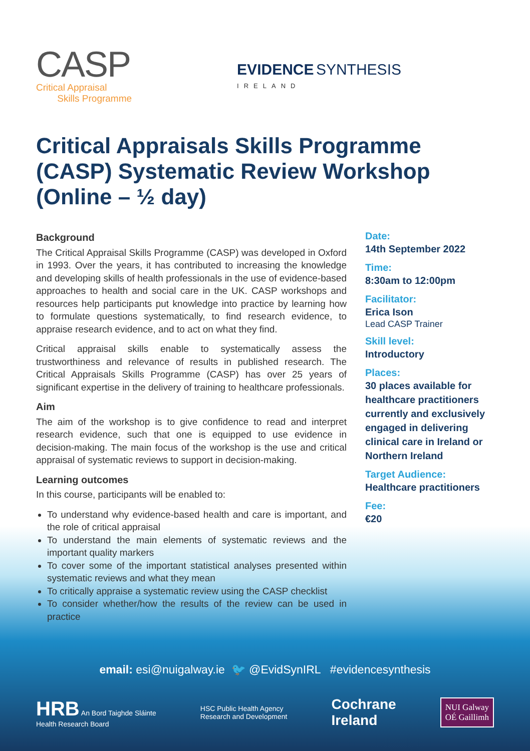CASP
Critical Appraisal
Skills Programme
EVIDENCE SYNTHESIS
IRELAND
Critical Appraisals Skills Programme (CASP) Systematic Review Workshop (Online – ½ day)
Background
The Critical Appraisal Skills Programme (CASP) was developed in Oxford in 1993. Over the years, it has contributed to increasing the knowledge and developing skills of health professionals in the use of evidence-based approaches to health and social care in the UK. CASP workshops and resources help participants put knowledge into practice by learning how to formulate questions systematically, to find research evidence, to appraise research evidence, and to act on what they find.
Critical appraisal skills enable to systematically assess the trustworthiness and relevance of results in published research. The Critical Appraisals Skills Programme (CASP) has over 25 years of significant expertise in the delivery of training to healthcare professionals.
Aim
The aim of the workshop is to give confidence to read and interpret research evidence, such that one is equipped to use evidence in decision-making. The main focus of the workshop is the use and critical appraisal of systematic reviews to support in decision-making.
Learning outcomes
In this course, participants will be enabled to:
To understand why evidence-based health and care is important, and the role of critical appraisal
To understand the main elements of systematic reviews and the important quality markers
To cover some of the important statistical analyses presented within systematic reviews and what they mean
To critically appraise a systematic review using the CASP checklist
To consider whether/how the results of the review can be used in practice
Date:
14th September 2022
Time:
8:30am to 12:00pm
Facilitator:
Erica Ison
Lead CASP Trainer
Skill level:
Introductory
Places:
30 places available for healthcare practitioners currently and exclusively engaged in delivering clinical care in Ireland or Northern Ireland
Target Audience:
Healthcare practitioners
Fee:
€20
email: esi@nuigalway.ie 🐦 @EvidSynIRL #evidencesynthesis
HRB An Bord Taighde Sláinte
Health Research Board
HSC Public Health Agency
Research and Development
Cochrane
Ireland
NUI Galway
OÉ Gaillimh